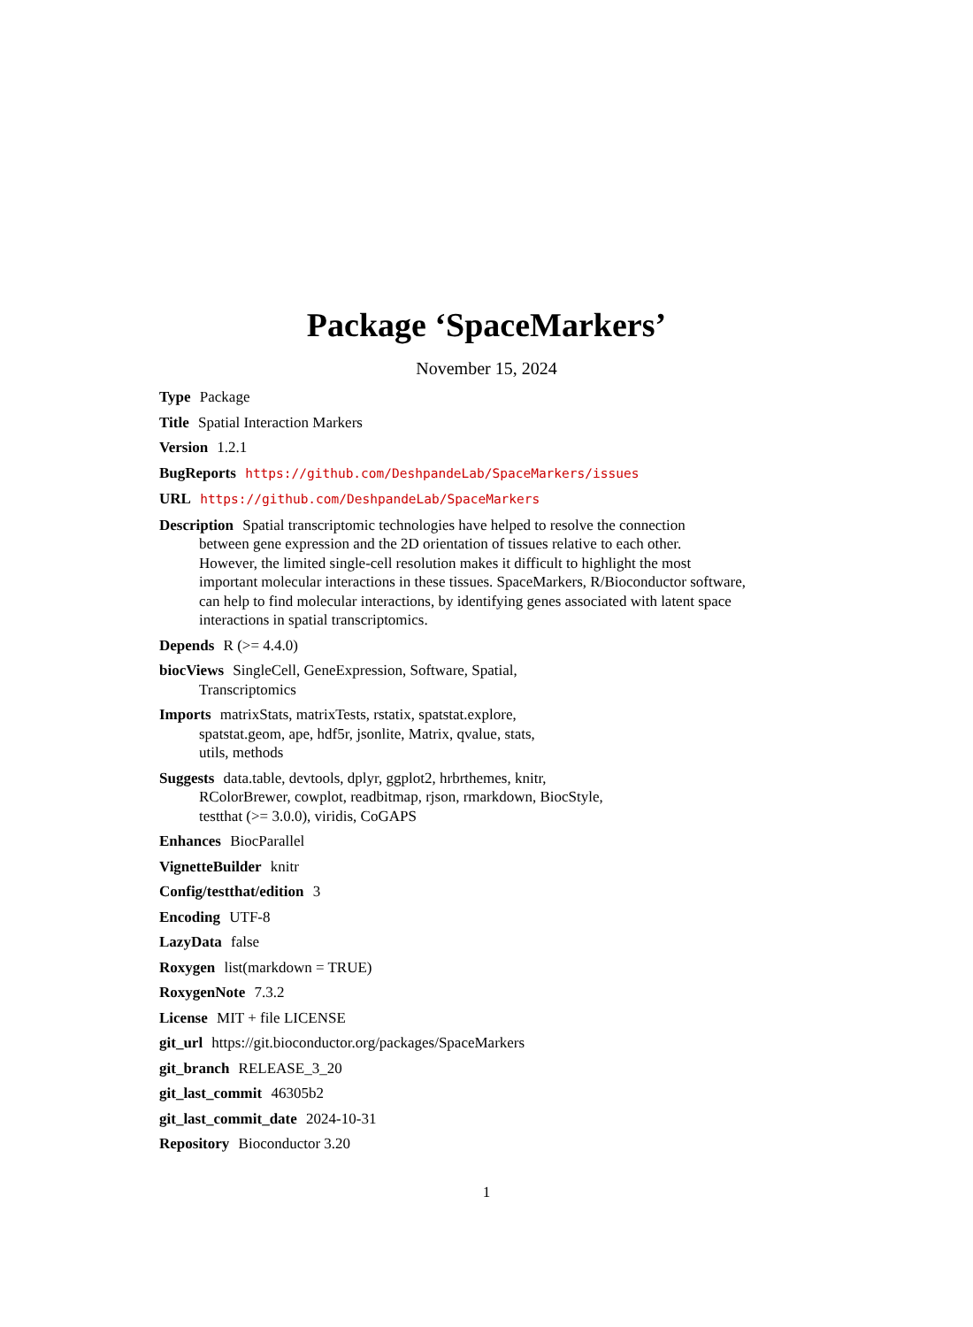Package ‘SpaceMarkers’
November 15, 2024
Type Package
Title Spatial Interaction Markers
Version 1.2.1
BugReports https://github.com/DeshpandeLab/SpaceMarkers/issues
URL https://github.com/DeshpandeLab/SpaceMarkers
Description Spatial transcriptomic technologies have helped to resolve the connection
between gene expression and the 2D orientation of tissues relative to each other.
However, the limited single-cell resolution makes it difficult to highlight the most
important molecular interactions in these tissues. SpaceMarkers, R/Bioconductor software,
can help to find molecular interactions, by identifying genes associated with latent space
interactions in spatial transcriptomics.
Depends R (>= 4.4.0)
biocViews SingleCell, GeneExpression, Software, Spatial,
Transcriptomics
Imports matrixStats, matrixTests, rstatix, spatstat.explore,
spatstat.geom, ape, hdf5r, jsonlite, Matrix, qvalue, stats,
utils, methods
Suggests data.table, devtools, dplyr, ggplot2, hrbrthemes, knitr,
RColorBrewer, cowplot, readbitmap, rjson, rmarkdown, BiocStyle,
testthat (>= 3.0.0), viridis, CoGAPS
Enhances BiocParallel
VignetteBuilder knitr
Config/testthat/edition 3
Encoding UTF-8
LazyData false
Roxygen list(markdown = TRUE)
RoxygenNote 7.3.2
License MIT + file LICENSE
git_url https://git.bioconductor.org/packages/SpaceMarkers
git_branch RELEASE_3_20
git_last_commit 46305b2
git_last_commit_date 2024-10-31
Repository Bioconductor 3.20
1